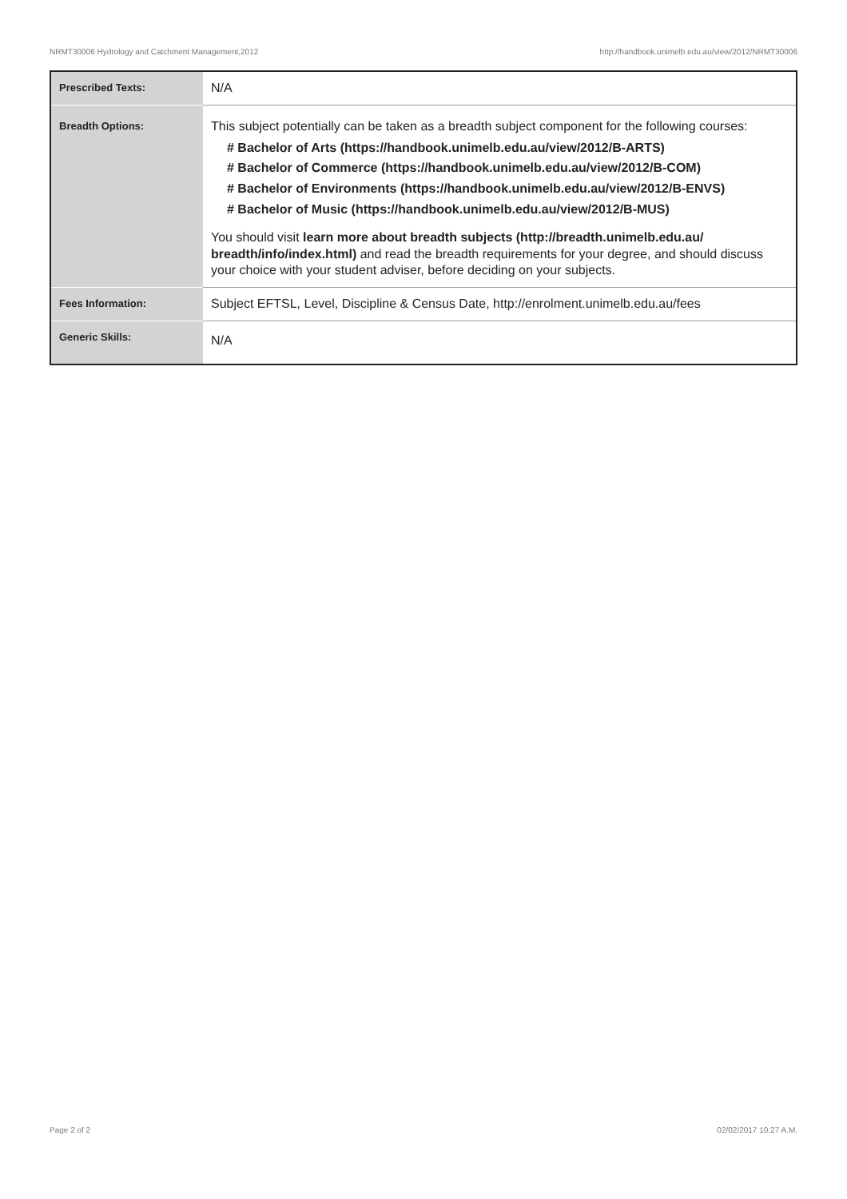NRMT30006 Hydrology and Catchment Management,2012 http://handbook.unimelb.edu.au/view/2012/NRMT30006
| Prescribed Texts: | N/A |
| Breadth Options: | This subject potentially can be taken as a breadth subject component for the following courses: # Bachelor of Arts (https://handbook.unimelb.edu.au/view/2012/B-ARTS) # Bachelor of Commerce (https://handbook.unimelb.edu.au/view/2012/B-COM) # Bachelor of Environments (https://handbook.unimelb.edu.au/view/2012/B-ENVS) # Bachelor of Music (https://handbook.unimelb.edu.au/view/2012/B-MUS) You should visit learn more about breadth subjects (http://breadth.unimelb.edu.au/ breadth/info/index.html) and read the breadth requirements for your degree, and should discuss your choice with your student adviser, before deciding on your subjects. |
| Fees Information: | Subject EFTSL, Level, Discipline & Census Date, http://enrolment.unimelb.edu.au/fees |
| Generic Skills: | N/A |
Page 2 of 2 02/02/2017 10:27 A.M.